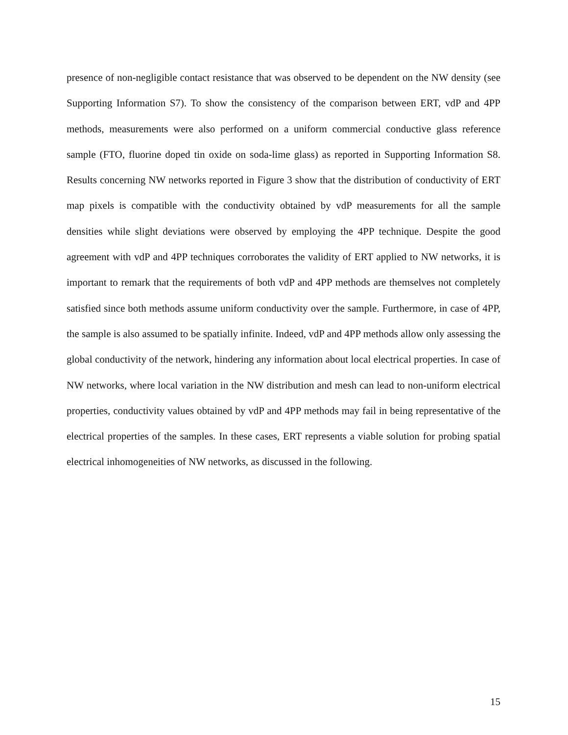presence of non-negligible contact resistance that was observed to be dependent on the NW density (see Supporting Information S7). To show the consistency of the comparison between ERT, vdP and 4PP methods, measurements were also performed on a uniform commercial conductive glass reference sample (FTO, fluorine doped tin oxide on soda-lime glass) as reported in Supporting Information S8. Results concerning NW networks reported in Figure 3 show that the distribution of conductivity of ERT map pixels is compatible with the conductivity obtained by vdP measurements for all the sample densities while slight deviations were observed by employing the 4PP technique. Despite the good agreement with vdP and 4PP techniques corroborates the validity of ERT applied to NW networks, it is important to remark that the requirements of both vdP and 4PP methods are themselves not completely satisfied since both methods assume uniform conductivity over the sample. Furthermore, in case of 4PP, the sample is also assumed to be spatially infinite. Indeed, vdP and 4PP methods allow only assessing the global conductivity of the network, hindering any information about local electrical properties. In case of NW networks, where local variation in the NW distribution and mesh can lead to non-uniform electrical properties, conductivity values obtained by vdP and 4PP methods may fail in being representative of the electrical properties of the samples. In these cases, ERT represents a viable solution for probing spatial electrical inhomogeneities of NW networks, as discussed in the following.
15